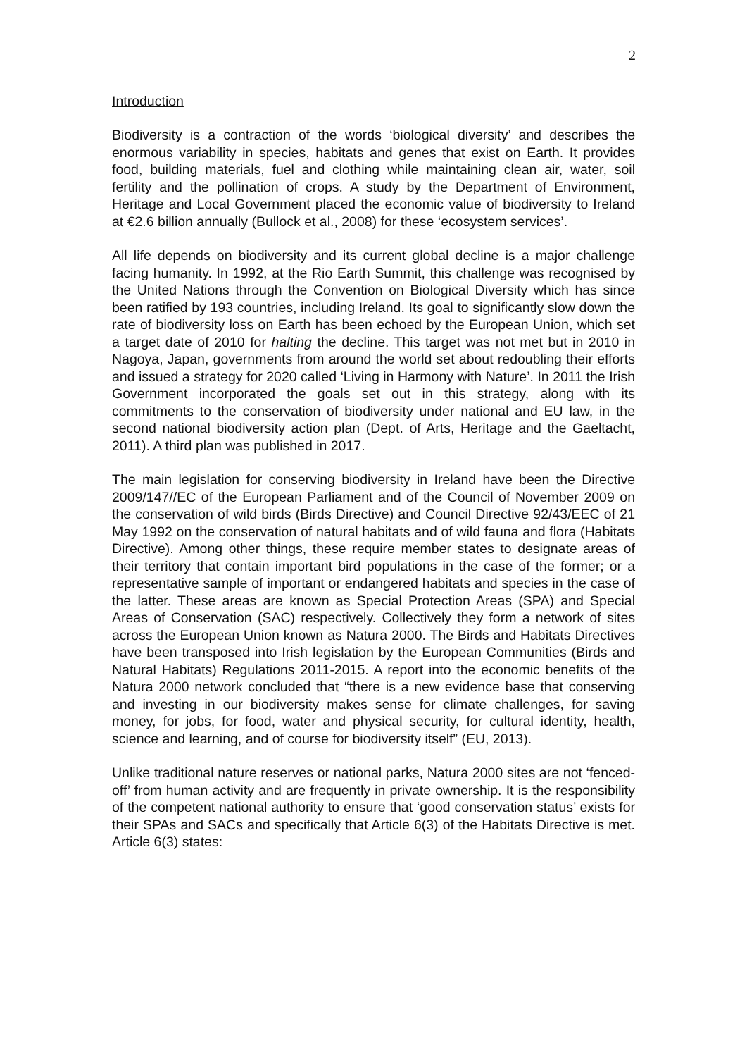2
Introduction
Biodiversity is a contraction of the words ‘biological diversity’ and describes the enormous variability in species, habitats and genes that exist on Earth. It provides food, building materials, fuel and clothing while maintaining clean air, water, soil fertility and the pollination of crops. A study by the Department of Environment, Heritage and Local Government placed the economic value of biodiversity to Ireland at €2.6 billion annually (Bullock et al., 2008) for these ‘ecosystem services’.
All life depends on biodiversity and its current global decline is a major challenge facing humanity. In 1992, at the Rio Earth Summit, this challenge was recognised by the United Nations through the Convention on Biological Diversity which has since been ratified by 193 countries, including Ireland. Its goal to significantly slow down the rate of biodiversity loss on Earth has been echoed by the European Union, which set a target date of 2010 for halting the decline. This target was not met but in 2010 in Nagoya, Japan, governments from around the world set about redoubling their efforts and issued a strategy for 2020 called ‘Living in Harmony with Nature’. In 2011 the Irish Government incorporated the goals set out in this strategy, along with its commitments to the conservation of biodiversity under national and EU law, in the second national biodiversity action plan (Dept. of Arts, Heritage and the Gaeltacht, 2011). A third plan was published in 2017.
The main legislation for conserving biodiversity in Ireland have been the Directive 2009/147//EC of the European Parliament and of the Council of November 2009 on the conservation of wild birds (Birds Directive) and Council Directive 92/43/EEC of 21 May 1992 on the conservation of natural habitats and of wild fauna and flora (Habitats Directive). Among other things, these require member states to designate areas of their territory that contain important bird populations in the case of the former; or a representative sample of important or endangered habitats and species in the case of the latter. These areas are known as Special Protection Areas (SPA) and Special Areas of Conservation (SAC) respectively. Collectively they form a network of sites across the European Union known as Natura 2000. The Birds and Habitats Directives have been transposed into Irish legislation by the European Communities (Birds and Natural Habitats) Regulations 2011-2015. A report into the economic benefits of the Natura 2000 network concluded that “there is a new evidence base that conserving and investing in our biodiversity makes sense for climate challenges, for saving money, for jobs, for food, water and physical security, for cultural identity, health, science and learning, and of course for biodiversity itself” (EU, 2013).
Unlike traditional nature reserves or national parks, Natura 2000 sites are not ‘fenced-off’ from human activity and are frequently in private ownership. It is the responsibility of the competent national authority to ensure that ‘good conservation status’ exists for their SPAs and SACs and specifically that Article 6(3) of the Habitats Directive is met. Article 6(3) states: